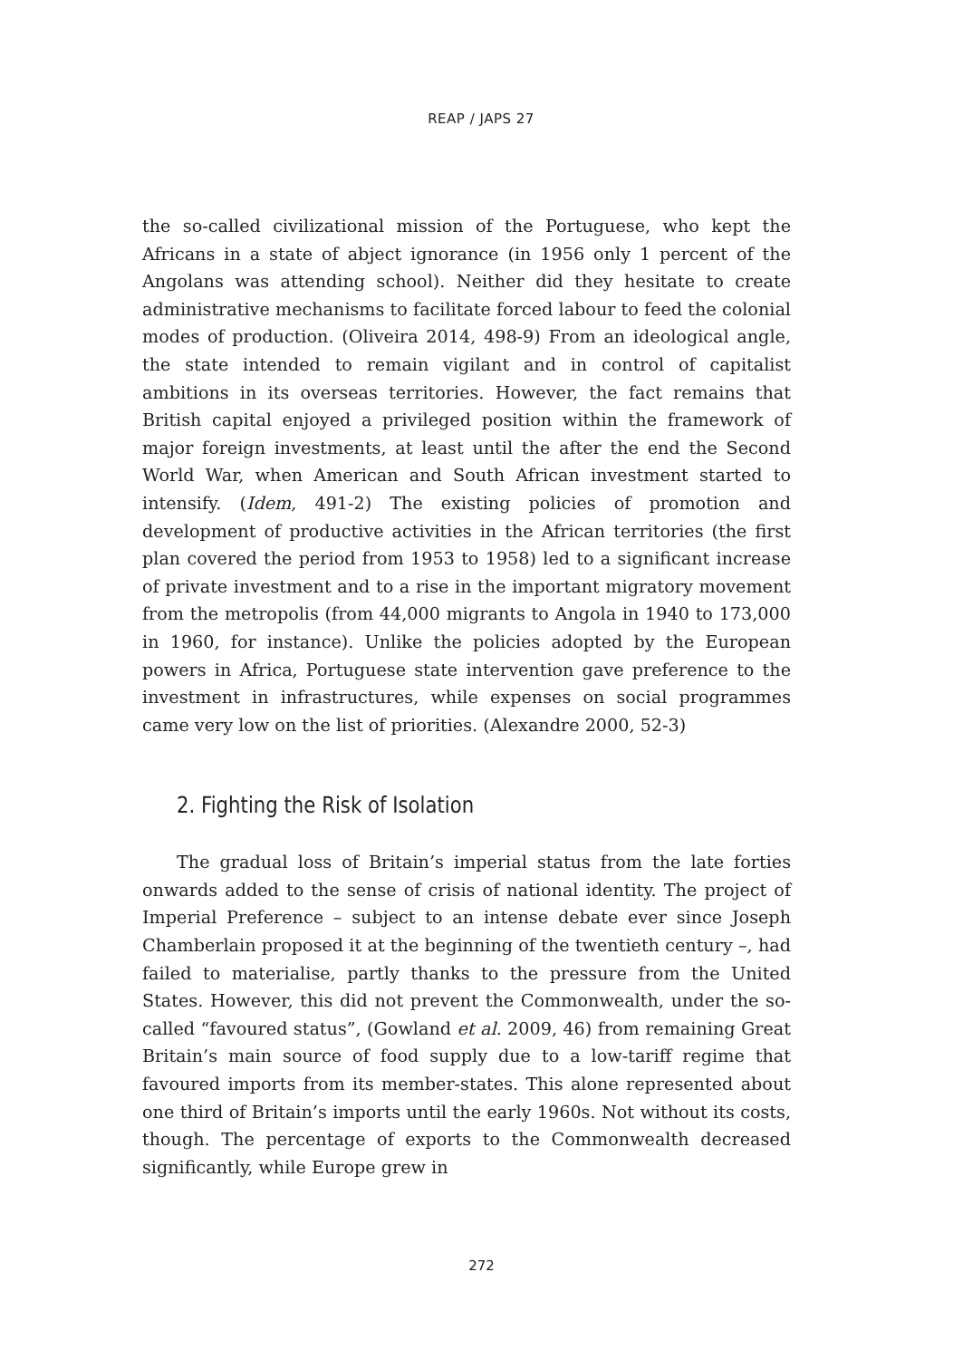REAP / JAPS 27
the so-called civilizational mission of the Portuguese, who kept the Africans in a state of abject ignorance (in 1956 only 1 percent of the Angolans was attending school). Neither did they hesitate to create administrative mechanisms to facilitate forced labour to feed the colonial modes of production. (Oliveira 2014, 498-9) From an ideological angle, the state intended to remain vigilant and in control of capitalist ambitions in its overseas territories. However, the fact remains that British capital enjoyed a privileged position within the framework of major foreign investments, at least until the after the end the Second World War, when American and South African investment started to intensify. (Idem, 491-2) The existing policies of promotion and development of productive activities in the African territories (the first plan covered the period from 1953 to 1958) led to a significant increase of private investment and to a rise in the important migratory movement from the metropolis (from 44,000 migrants to Angola in 1940 to 173,000 in 1960, for instance). Unlike the policies adopted by the European powers in Africa, Portuguese state intervention gave preference to the investment in infrastructures, while expenses on social programmes came very low on the list of priorities. (Alexandre 2000, 52-3)
2. Fighting the Risk of Isolation
The gradual loss of Britain’s imperial status from the late forties onwards added to the sense of crisis of national identity. The project of Imperial Preference – subject to an intense debate ever since Joseph Chamberlain proposed it at the beginning of the twentieth century –, had failed to materialise, partly thanks to the pressure from the United States. However, this did not prevent the Commonwealth, under the so-called “favoured status”, (Gowland et al. 2009, 46) from remaining Great Britain’s main source of food supply due to a low-tariff regime that favoured imports from its member-states. This alone represented about one third of Britain’s imports until the early 1960s. Not without its costs, though. The percentage of exports to the Commonwealth decreased significantly, while Europe grew in
272